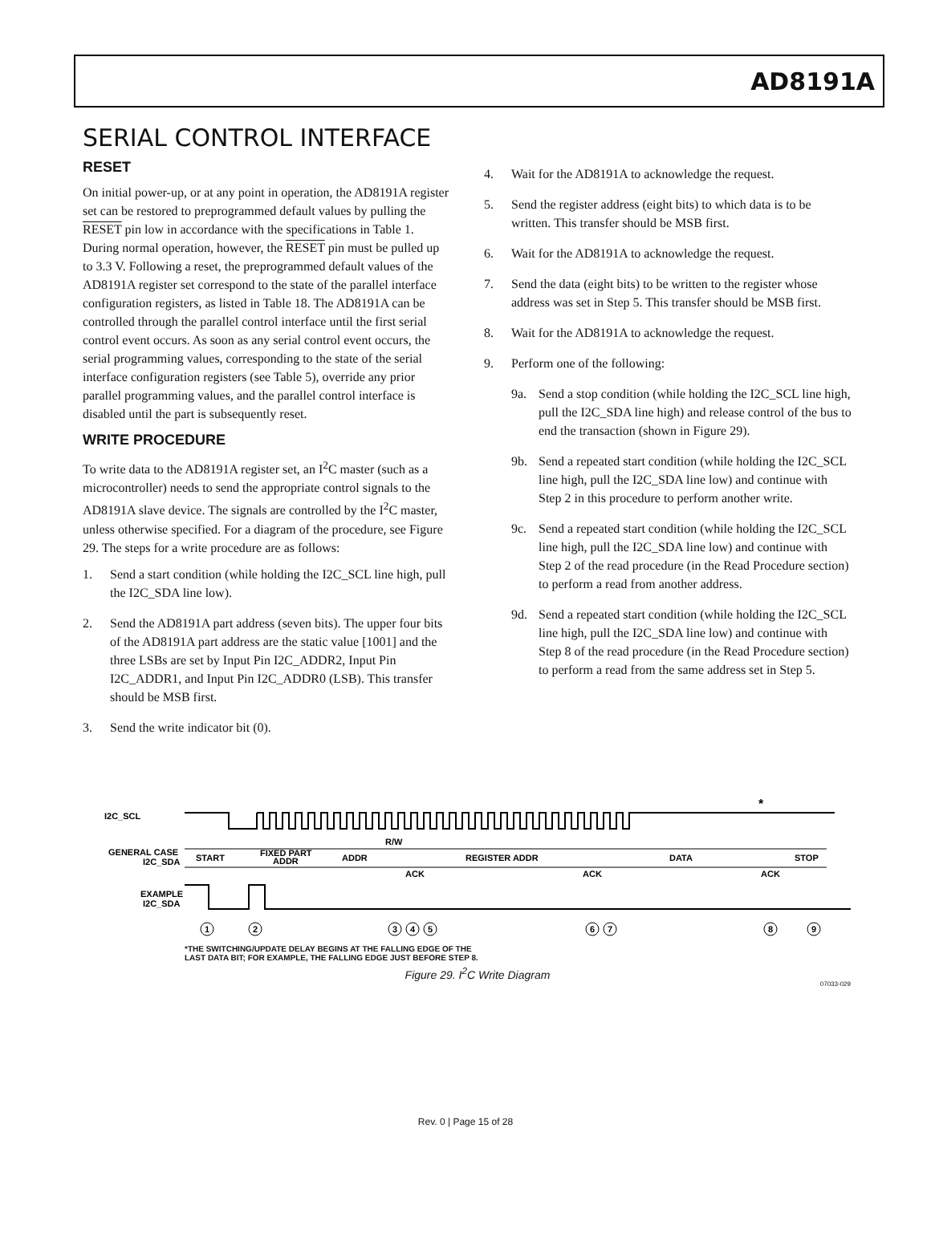AD8191A
SERIAL CONTROL INTERFACE
RESET
On initial power-up, or at any point in operation, the AD8191A register set can be restored to preprogrammed default values by pulling the RESET pin low in accordance with the specifications in Table 1. During normal operation, however, the RESET pin must be pulled up to 3.3 V. Following a reset, the preprogrammed default values of the AD8191A register set correspond to the state of the parallel interface configuration registers, as listed in Table 18. The AD8191A can be controlled through the parallel control interface until the first serial control event occurs. As soon as any serial control event occurs, the serial programming values, corresponding to the state of the serial interface configuration registers (see Table 5), override any prior parallel programming values, and the parallel control interface is disabled until the part is subsequently reset.
WRITE PROCEDURE
To write data to the AD8191A register set, an I<sup>2</sup>C master (such as a microcontroller) needs to send the appropriate control signals to the AD8191A slave device. The signals are controlled by the I<sup>2</sup>C master, unless otherwise specified. For a diagram of the procedure, see Figure 29. The steps for a write procedure are as follows:
1. Send a start condition (while holding the I2C_SCL line high, pull the I2C_SDA line low).
2. Send the AD8191A part address (seven bits). The upper four bits of the AD8191A part address are the static value [1001] and the three LSBs are set by Input Pin I2C_ADDR2, Input Pin I2C_ADDR1, and Input Pin I2C_ADDR0 (LSB). This transfer should be MSB first.
3. Send the write indicator bit (0).
4. Wait for the AD8191A to acknowledge the request.
5. Send the register address (eight bits) to which data is to be written. This transfer should be MSB first.
6. Wait for the AD8191A to acknowledge the request.
7. Send the data (eight bits) to be written to the register whose address was set in Step 5. This transfer should be MSB first.
8. Wait for the AD8191A to acknowledge the request.
9. Perform one of the following:
9a. Send a stop condition (while holding the I2C_SCL line high, pull the I2C_SDA line high) and release control of the bus to end the transaction (shown in Figure 29).
9b. Send a repeated start condition (while holding the I2C_SCL line high, pull the I2C_SDA line low) and continue with Step 2 in this procedure to perform another write.
9c. Send a repeated start condition (while holding the I2C_SCL line high, pull the I2C_SDA line low) and continue with Step 2 of the read procedure (in the Read Procedure section) to perform a read from another address.
9d. Send a repeated start condition (while holding the I2C_SCL line high, pull the I2C_SDA line low) and continue with Step 8 of the read procedure (in the Read Procedure section) to perform a read from the same address set in Step 5.
I2C_SCL
GENERAL CASE
I2C_SDA
EXAMPLE
I2C_SDA
START
FIXED PART
ADDR
ADDR
R/W
ACK
REGISTER ADDR
ACK
DATA
ACK
STOP
*
1
2
3
4
5
6
7
8
9
*THE SWITCHING/UPDATE DELAY BEGINS AT THE FALLING EDGE OF THE
LAST DATA BIT; FOR EXAMPLE, THE FALLING EDGE JUST BEFORE STEP 8.
Figure 29. I<sup>2</sup>C Write Diagram
07033-029
Rev. 0 | Page 15 of 28